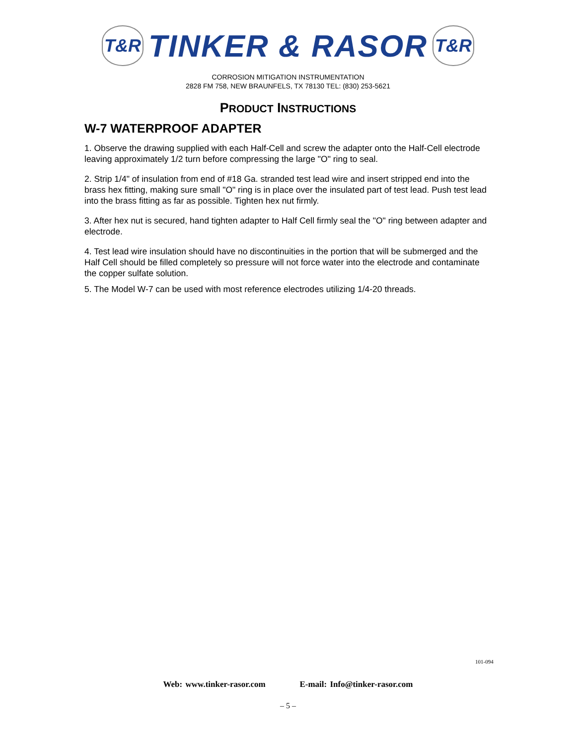T&R
TINKER & RASOR
T&R
CORROSION MITIGATION INSTRUMENTATION
2828 FM 758, NEW BRAUNFELS, TX 78130 TEL: (830) 253-5621
PRODUCT INSTRUCTIONS
W-7 WATERPROOF ADAPTER
1. Observe the drawing supplied with each Half-Cell and screw the adapter onto the Half-Cell electrode leaving approximately 1/2 turn before compressing the large "O" ring to seal.
2. Strip 1/4" of insulation from end of #18 Ga. stranded test lead wire and insert stripped end into the brass hex fitting, making sure small "O" ring is in place over the insulated part of test lead. Push test lead into the brass fitting as far as possible. Tighten hex nut firmly.
3. After hex nut is secured, hand tighten adapter to Half Cell firmly seal the "O" ring between adapter and electrode.
4. Test lead wire insulation should have no discontinuities in the portion that will be submerged and the Half Cell should be filled completely so pressure will not force water into the electrode and contaminate the copper sulfate solution.
5. The Model W-7 can be used with most reference electrodes utilizing 1/4-20 threads.
101-094
Web: www.tinker-rasor.com E-mail: Info@tinker-rasor.com
– 5 –